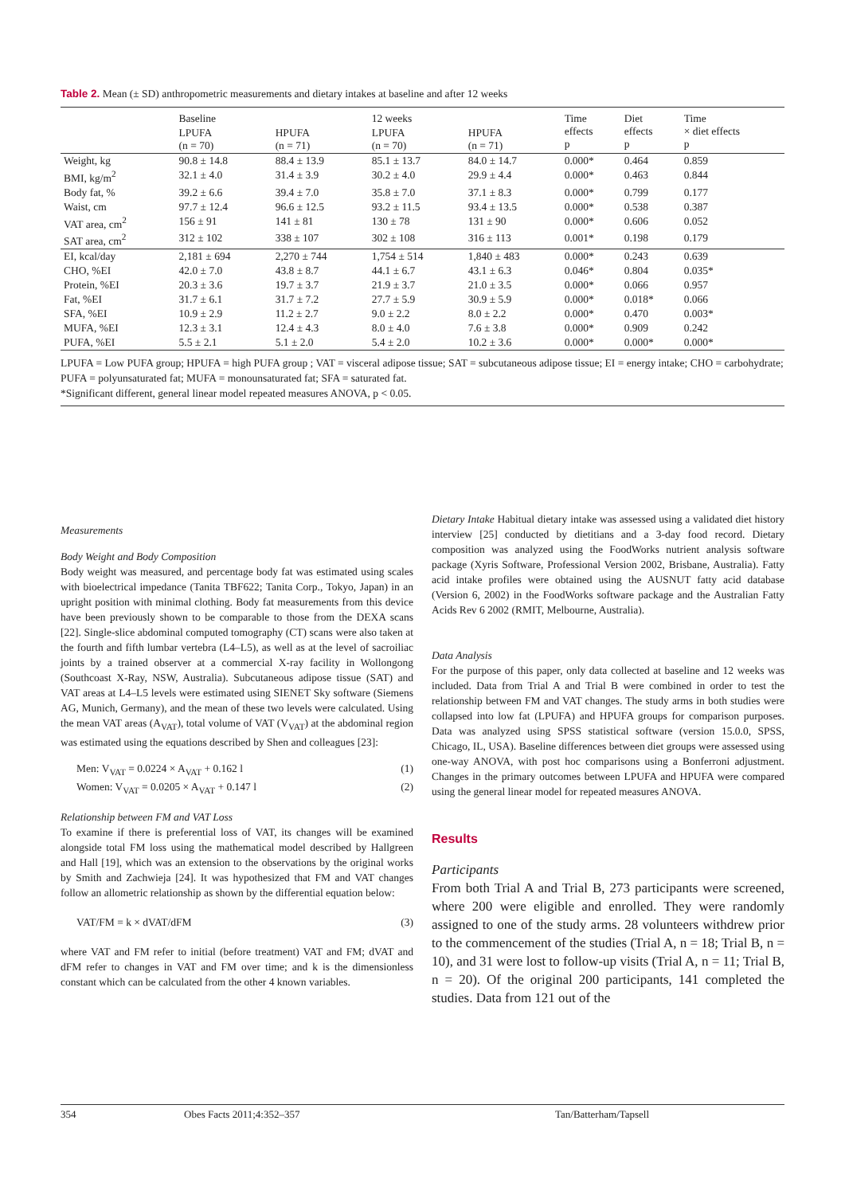Table 2. Mean (± SD) anthropometric measurements and dietary intakes at baseline and after 12 weeks
| | Baseline | | 12 weeks | | Time effects p | Diet effects p | Time × diet effects p |
| --- | --- | --- | --- | --- | --- | --- | --- |
| | LPUFA (n = 70) | HPUFA (n = 71) | LPUFA (n = 70) | HPUFA (n = 71) | | | |
| Weight, kg | 90.8 ± 14.8 | 88.4 ± 13.9 | 85.1 ± 13.7 | 84.0 ± 14.7 | 0.000* | 0.464 | 0.859 |
| BMI, kg/m<sup>2</sup> | 32.1 ± 4.0 | 31.4 ± 3.9 | 30.2 ± 4.0 | 29.9 ± 4.4 | 0.000* | 0.463 | 0.844 |
| Body fat, % | 39.2 ± 6.6 | 39.4 ± 7.0 | 35.8 ± 7.0 | 37.1 ± 8.3 | 0.000* | 0.799 | 0.177 |
| Waist, cm | 97.7 ± 12.4 | 96.6 ± 12.5 | 93.2 ± 11.5 | 93.4 ± 13.5 | 0.000* | 0.538 | 0.387 |
| VAT area, cm<sup>2</sup> | 156 ± 91 | 141 ± 81 | 130 ± 78 | 131 ± 90 | 0.000* | 0.606 | 0.052 |
| SAT area, cm<sup>2</sup> | 312 ± 102 | 338 ± 107 | 302 ± 108 | 316 ± 113 | 0.001* | 0.198 | 0.179 |
| EI, kcal/day | 2,181 ± 694 | 2,270 ± 744 | 1,754 ± 514 | 1,840 ± 483 | 0.000* | 0.243 | 0.639 |
| CHO, %EI | 42.0 ± 7.0 | 43.8 ± 8.7 | 44.1 ± 6.7 | 43.1 ± 6.3 | 0.046* | 0.804 | 0.035* |
| Protein, %EI | 20.3 ± 3.6 | 19.7 ± 3.7 | 21.9 ± 3.7 | 21.0 ± 3.5 | 0.000* | 0.066 | 0.957 |
| Fat, %EI | 31.7 ± 6.1 | 31.7 ± 7.2 | 27.7 ± 5.9 | 30.9 ± 5.9 | 0.000* | 0.018* | 0.066 |
| SFA, %EI | 10.9 ± 2.9 | 11.2 ± 2.7 | 9.0 ± 2.2 | 8.0 ± 2.2 | 0.000* | 0.470 | 0.003* |
| MUFA, %EI | 12.3 ± 3.1 | 12.4 ± 4.3 | 8.0 ± 4.0 | 7.6 ± 3.8 | 0.000* | 0.909 | 0.242 |
| PUFA, %EI | 5.5 ± 2.1 | 5.1 ± 2.0 | 5.4 ± 2.0 | 10.2 ± 3.6 | 0.000* | 0.000* | 0.000* |
LPUFA = Low PUFA group; HPUFA = high PUFA group ; VAT = visceral adipose tissue; SAT = subcutaneous adipose tissue; EI = energy intake; CHO = carbohydrate; PUFA = polyunsaturated fat; MUFA = monounsaturated fat; SFA = saturated fat.
*Significant different, general linear model repeated measures ANOVA, p < 0.05.
Measurements
Body Weight and Body Composition
Body weight was measured, and percentage body fat was estimated using scales with bioelectrical impedance (Tanita TBF622; Tanita Corp., Tokyo, Japan) in an upright position with minimal clothing. Body fat measurements from this device have been previously shown to be comparable to those from the DEXA scans [22]. Single-slice abdominal computed tomography (CT) scans were also taken at the fourth and fifth lumbar vertebra (L4–L5), as well as at the level of sacroiliac joints by a trained observer at a commercial X-ray facility in Wollongong (Southcoast X-Ray, NSW, Australia). Subcutaneous adipose tissue (SAT) and VAT areas at L4–L5 levels were estimated using SIENET Sky software (Siemens AG, Munich, Germany), and the mean of these two levels were calculated. Using the mean VAT areas (A<sub>VAT</sub>), total volume of VAT (V<sub>VAT</sub>) at the abdominal region was estimated using the equations described by Shen and colleagues [23]:
Men: V<sub>VAT</sub> = 0.0224 × A<sub>VAT</sub> + 0.162 l (1)
Women: V<sub>VAT</sub> = 0.0205 × A<sub>VAT</sub> + 0.147 l (2)
Relationship between FM and VAT Loss
To examine if there is preferential loss of VAT, its changes will be examined alongside total FM loss using the mathematical model described by Hallgreen and Hall [19], which was an extension to the observations by the original works by Smith and Zachwieja [24]. It was hypothesized that FM and VAT changes follow an allometric relationship as shown by the differential equation below:
VAT/FM = k × dVAT/dFM (3)
where VAT and FM refer to initial (before treatment) VAT and FM; dVAT and dFM refer to changes in VAT and FM over time; and k is the dimensionless constant which can be calculated from the other 4 known variables.
Dietary Intake Habitual dietary intake was assessed using a validated diet history interview [25] conducted by dietitians and a 3-day food record. Dietary composition was analyzed using the FoodWorks nutrient analysis software package (Xyris Software, Professional Version 2002, Brisbane, Australia). Fatty acid intake profiles were obtained using the AUSNUT fatty acid database (Version 6, 2002) in the FoodWorks software package and the Australian Fatty Acids Rev 6 2002 (RMIT, Melbourne, Australia).
Data Analysis
For the purpose of this paper, only data collected at baseline and 12 weeks was included. Data from Trial A and Trial B were combined in order to test the relationship between FM and VAT changes. The study arms in both studies were collapsed into low fat (LPUFA) and HPUFA groups for comparison purposes. Data was analyzed using SPSS statistical software (version 15.0.0, SPSS, Chicago, IL, USA). Baseline differences between diet groups were assessed using one-way ANOVA, with post hoc comparisons using a Bonferroni adjustment. Changes in the primary outcomes between LPUFA and HPUFA were compared using the general linear model for repeated measures ANOVA.
Results
Participants
From both Trial A and Trial B, 273 participants were screened, where 200 were eligible and enrolled. They were randomly assigned to one of the study arms. 28 volunteers withdrew prior to the commencement of the studies (Trial A, n = 18; Trial B, n = 10), and 31 were lost to follow-up visits (Trial A, n = 11; Trial B, n = 20). Of the original 200 participants, 141 completed the studies. Data from 121 out of the
354 Obes Facts 2011;4:352–357 Tan/Batterham/Tapsell